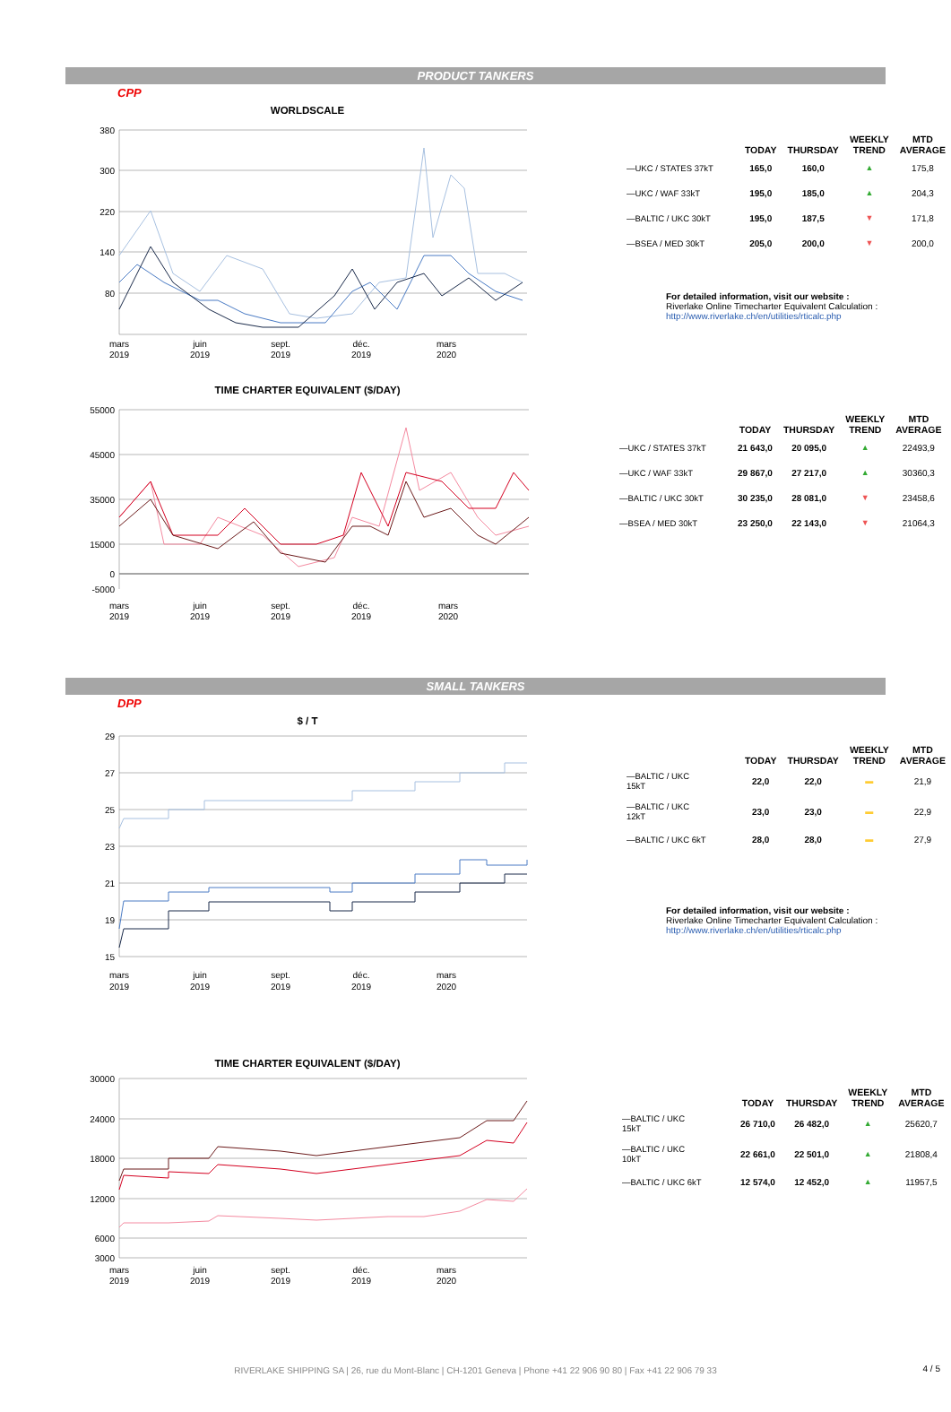PRODUCT TANKERS
CPP
WORLDSCALE
380
300
220
140
80
mars
2019
juin
2019
sept.
2019
déc.
2019
mars
2020
| | TODAY | THURSDAY | WEEKLY TREND | MTD AVERAGE |
| --- | --- | --- | --- | --- |
| —UKC / STATES 37kT | 165,0 | 160,0 | ▲ | 175,8 |
| —UKC / WAF 33kT | 195,0 | 185,0 | ▲ | 204,3 |
| —BALTIC / UKC 30kT | 195,0 | 187,5 | ▼ | 171,8 |
| —BSEA / MED 30kT | 205,0 | 200,0 | ▼ | 200,0 |
For detailed information, visit our website :
Riverlake Online Timecharter Equivalent Calculation :
http://www.riverlake.ch/en/utilities/rticalc.php
TIME CHARTER EQUIVALENT ($/DAY)
55000
45000
35000
15000
0
-5000
mars
2019
juin
2019
sept.
2019
déc.
2019
mars
2020
| | TODAY | THURSDAY | WEEKLY TREND | MTD AVERAGE |
| --- | --- | --- | --- | --- |
| —UKC / STATES 37kT | 21 643,0 | 20 095,0 | ▲ | 22493,9 |
| —UKC / WAF 33kT | 29 867,0 | 27 217,0 | ▲ | 30360,3 |
| —BALTIC / UKC 30kT | 30 235,0 | 28 081,0 | ▼ | 23458,6 |
| —BSEA / MED 30kT | 23 250,0 | 22 143,0 | ▼ | 21064,3 |
SMALL TANKERS
DPP
$ / T
29
27
25
23
21
19
15
mars
2019
juin
2019
sept.
2019
déc.
2019
mars
2020
| | TODAY | THURSDAY | WEEKLY TREND | MTD AVERAGE |
| --- | --- | --- | --- | --- |
| —BALTIC / UKC 15kT | 22,0 | 22,0 | ▬ | 21,9 |
| —BALTIC / UKC 12kT | 23,0 | 23,0 | ▬ | 22,9 |
| —BALTIC / UKC 6kT | 28,0 | 28,0 | ▬ | 27,9 |
For detailed information, visit our website :
Riverlake Online Timecharter Equivalent Calculation :
http://www.riverlake.ch/en/utilities/rticalc.php
TIME CHARTER EQUIVALENT ($/DAY)
30000
24000
18000
12000
6000
3000
mars
2019
juin
2019
sept.
2019
déc.
2019
mars
2020
| | TODAY | THURSDAY | WEEKLY TREND | MTD AVERAGE |
| --- | --- | --- | --- | --- |
| —BALTIC / UKC 15kT | 26 710,0 | 26 482,0 | ▲ | 25620,7 |
| —BALTIC / UKC 10kT | 22 661,0 | 22 501,0 | ▲ | 21808,4 |
| —BALTIC / UKC 6kT | 12 574,0 | 12 452,0 | ▲ | 11957,5 |
RIVERLAKE SHIPPING SA | 26, rue du Mont-Blanc | CH-1201 Geneva | Phone +41 22 906 90 80 | Fax +41 22 906 79 33 4 / 5